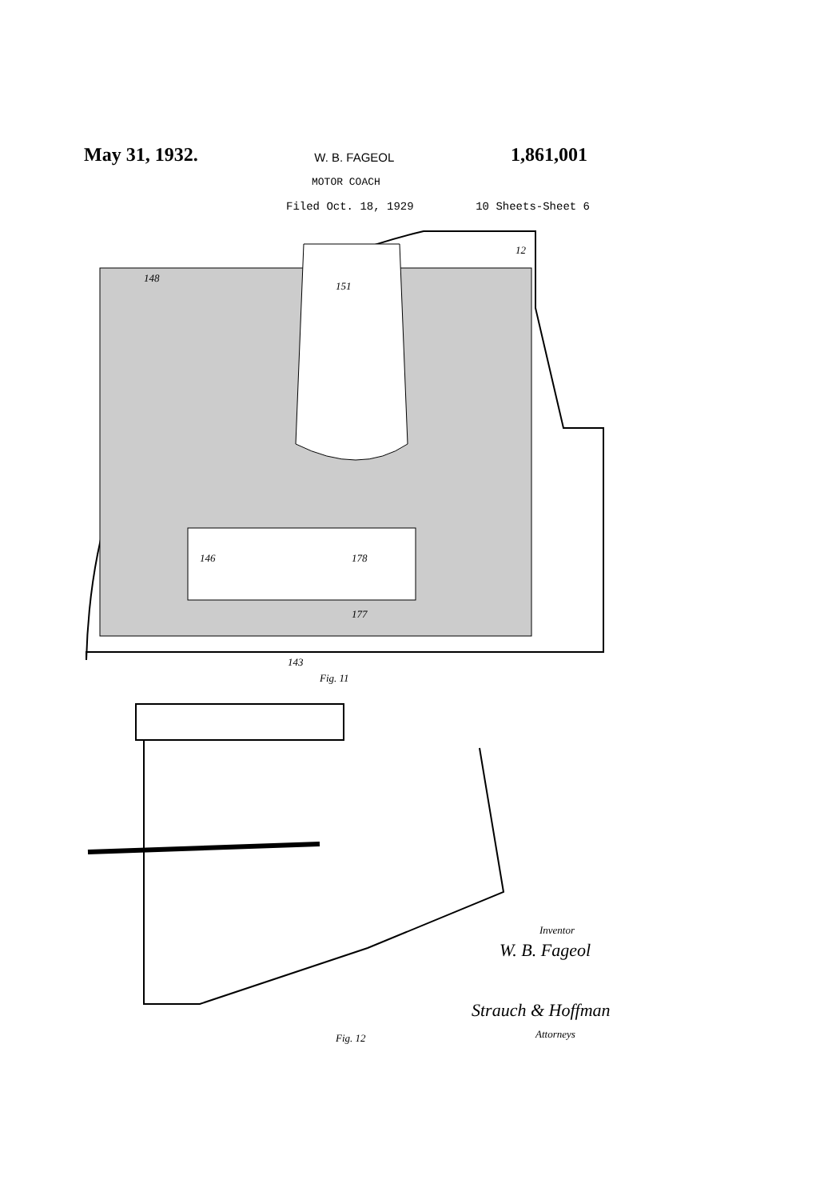May 31, 1932. W. B. FAGEOL 1,861,001
MOTOR COACH
Filed Oct. 18, 1929 10 Sheets-Sheet 6
148
151
12
146 178
177
143
Fig. 11
Fig. 12
Inventor
W. B. Fageol
Strauch & Hoffman
Attorneys